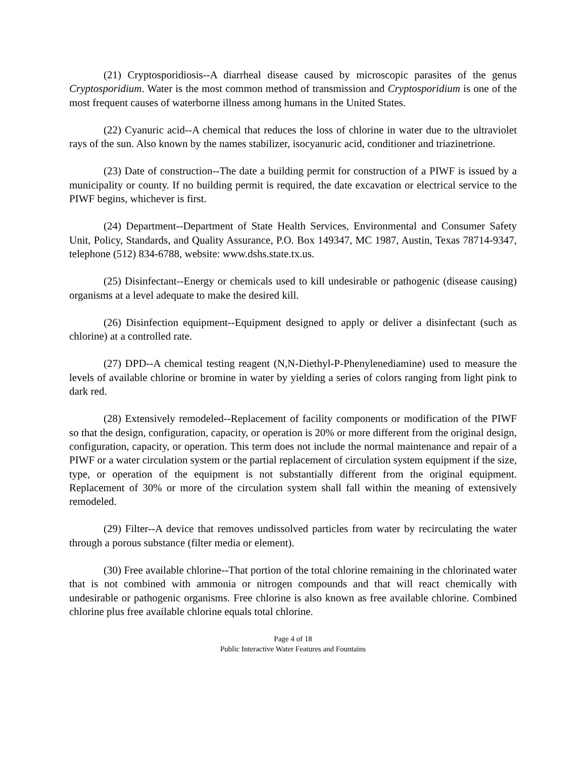(21) Cryptosporidiosis--A diarrheal disease caused by microscopic parasites of the genus Cryptosporidium. Water is the most common method of transmission and Cryptosporidium is one of the most frequent causes of waterborne illness among humans in the United States.
(22) Cyanuric acid--A chemical that reduces the loss of chlorine in water due to the ultraviolet rays of the sun. Also known by the names stabilizer, isocyanuric acid, conditioner and triazinetrione.
(23) Date of construction--The date a building permit for construction of a PIWF is issued by a municipality or county. If no building permit is required, the date excavation or electrical service to the PIWF begins, whichever is first.
(24) Department--Department of State Health Services, Environmental and Consumer Safety Unit, Policy, Standards, and Quality Assurance, P.O. Box 149347, MC 1987, Austin, Texas 78714-9347, telephone (512) 834-6788, website: www.dshs.state.tx.us.
(25) Disinfectant--Energy or chemicals used to kill undesirable or pathogenic (disease causing) organisms at a level adequate to make the desired kill.
(26) Disinfection equipment--Equipment designed to apply or deliver a disinfectant (such as chlorine) at a controlled rate.
(27) DPD--A chemical testing reagent (N,N-Diethyl-P-Phenylenediamine) used to measure the levels of available chlorine or bromine in water by yielding a series of colors ranging from light pink to dark red.
(28) Extensively remodeled--Replacement of facility components or modification of the PIWF so that the design, configuration, capacity, or operation is 20% or more different from the original design, configuration, capacity, or operation. This term does not include the normal maintenance and repair of a PIWF or a water circulation system or the partial replacement of circulation system equipment if the size, type, or operation of the equipment is not substantially different from the original equipment. Replacement of 30% or more of the circulation system shall fall within the meaning of extensively remodeled.
(29) Filter--A device that removes undissolved particles from water by recirculating the water through a porous substance (filter media or element).
(30) Free available chlorine--That portion of the total chlorine remaining in the chlorinated water that is not combined with ammonia or nitrogen compounds and that will react chemically with undesirable or pathogenic organisms. Free chlorine is also known as free available chlorine. Combined chlorine plus free available chlorine equals total chlorine.
Page 4 of 18
Public Interactive Water Features and Fountains